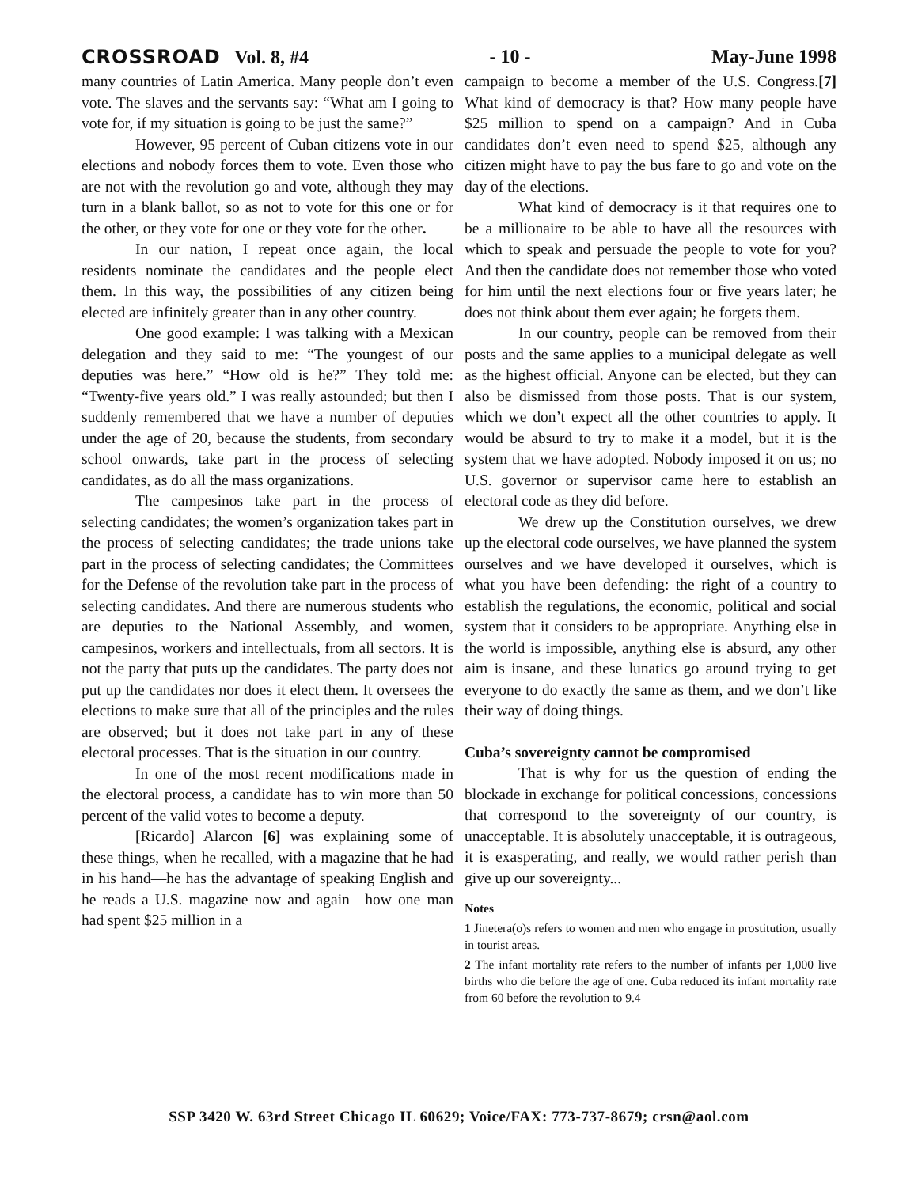CROSSROAD Vol. 8, #4 - 10 - May-June 1998
many countries of Latin America. Many people don’t even vote. The slaves and the servants say: “What am I going to vote for, if my situation is going to be just the same?”
However, 95 percent of Cuban citizens vote in our elections and nobody forces them to vote. Even those who are not with the revolution go and vote, although they may turn in a blank ballot, so as not to vote for this one or for the other, or they vote for one or they vote for the other.
In our nation, I repeat once again, the local residents nominate the candidates and the people elect them. In this way, the possibilities of any citizen being elected are infinitely greater than in any other country.
One good example: I was talking with a Mexican delegation and they said to me: “The youngest of our deputies was here.” “How old is he?” They told me: “Twenty-five years old.” I was really astounded; but then I suddenly remembered that we have a number of deputies under the age of 20, because the students, from secondary school onwards, take part in the process of selecting candidates, as do all the mass organizations.
The campesinos take part in the process of selecting candidates; the women’s organization takes part in the process of selecting candidates; the trade unions take part in the process of selecting candidates; the Committees for the Defense of the revolution take part in the process of selecting candidates. And there are numerous students who are deputies to the National Assembly, and women, campesinos, workers and intellectuals, from all sectors. It is not the party that puts up the candidates. The party does not put up the candidates nor does it elect them. It oversees the elections to make sure that all of the principles and the rules are observed; but it does not take part in any of these electoral processes. That is the situation in our country.
In one of the most recent modifications made in the electoral process, a candidate has to win more than 50 percent of the valid votes to become a deputy.
[Ricardo] Alarcon [6] was explaining some of these things, when he recalled, with a magazine that he had in his hand—he has the advantage of speaking English and he reads a U.S. magazine now and again—how one man had spent $25 million in a
campaign to become a member of the U.S. Congress.[7] What kind of democracy is that? How many people have $25 million to spend on a campaign? And in Cuba candidates don’t even need to spend $25, although any citizen might have to pay the bus fare to go and vote on the day of the elections.
What kind of democracy is it that requires one to be a millionaire to be able to have all the resources with which to speak and persuade the people to vote for you? And then the candidate does not remember those who voted for him until the next elections four or five years later; he does not think about them ever again; he forgets them.
In our country, people can be removed from their posts and the same applies to a municipal delegate as well as the highest official. Anyone can be elected, but they can also be dismissed from those posts. That is our system, which we don’t expect all the other countries to apply. It would be absurd to try to make it a model, but it is the system that we have adopted. Nobody imposed it on us; no U.S. governor or supervisor came here to establish an electoral code as they did before.
We drew up the Constitution ourselves, we drew up the electoral code ourselves, we have planned the system ourselves and we have developed it ourselves, which is what you have been defending: the right of a country to establish the regulations, the economic, political and social system that it considers to be appropriate. Anything else in the world is impossible, anything else is absurd, any other aim is insane, and these lunatics go around trying to get everyone to do exactly the same as them, and we don’t like their way of doing things.
Cuba’s sovereignty cannot be compromised
That is why for us the question of ending the blockade in exchange for political concessions, concessions that correspond to the sovereignty of our country, is unacceptable. It is absolutely unacceptable, it is outrageous, it is exasperating, and really, we would rather perish than give up our sovereignty...
Notes
1 Jinetera(o)s refers to women and men who engage in prostitution, usually in tourist areas.
2 The infant mortality rate refers to the number of infants per 1,000 live births who die before the age of one. Cuba reduced its infant mortality rate from 60 before the revolution to 9.4
SSP 3420 W. 63rd Street Chicago IL 60629; Voice/FAX: 773-737-8679; crsn@aol.com